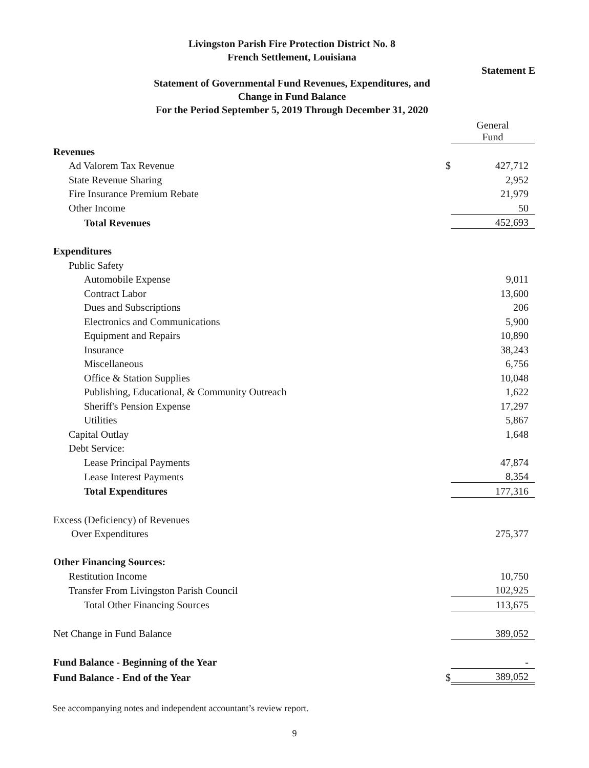Livingston Parish Fire Protection District No. 8
French Settlement, Louisiana
Statement E
Statement of Governmental Fund Revenues, Expenditures, and
Change in Fund Balance
For the Period September 5, 2019 Through December 31, 2020
| | | General Fund |
| Revenues | | |
| Ad Valorem Tax Revenue | $ | 427,712 |
| State Revenue Sharing | | 2,952 |
| Fire Insurance Premium Rebate | | 21,979 |
| Other Income | | 50 |
| Total Revenues | | 452,693 |
| Expenditures | | |
| Public Safety | | |
| Automobile Expense | | 9,011 |
| Contract Labor | | 13,600 |
| Dues and Subscriptions | | 206 |
| Electronics and Communications | | 5,900 |
| Equipment and Repairs | | 10,890 |
| Insurance | | 38,243 |
| Miscellaneous | | 6,756 |
| Office & Station Supplies | | 10,048 |
| Publishing, Educational, & Community Outreach | | 1,622 |
| Sheriff's Pension Expense | | 17,297 |
| Utilities | | 5,867 |
| Capital Outlay | | 1,648 |
| Debt Service: | | |
| Lease Principal Payments | | 47,874 |
| Lease Interest Payments | | 8,354 |
| Total Expenditures | | 177,316 |
| Excess (Deficiency) of Revenues | | |
| Over Expenditures | | 275,377 |
| Other Financing Sources: | | |
| Restitution Income | | 10,750 |
| Transfer From Livingston Parish Council | | 102,925 |
| Total Other Financing Sources | | 113,675 |
| Net Change in Fund Balance | | 389,052 |
| Fund Balance - Beginning of the Year | | - |
| Fund Balance - End of the Year | $ | 389,052 |
See accompanying notes and independent accountant’s review report.
9